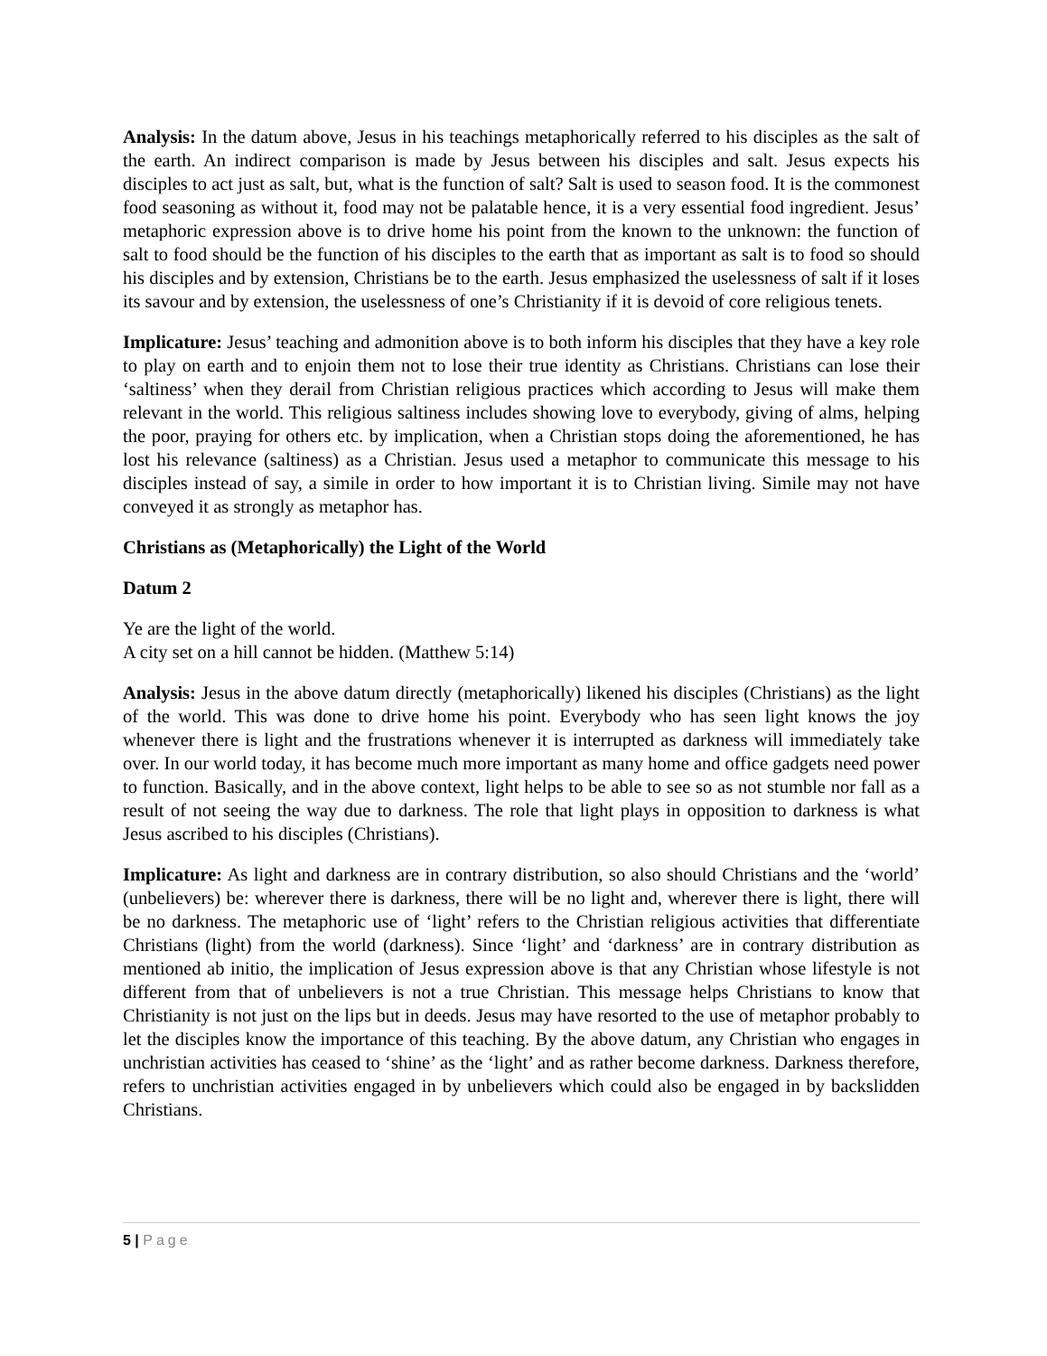Analysis: In the datum above, Jesus in his teachings metaphorically referred to his disciples as the salt of the earth. An indirect comparison is made by Jesus between his disciples and salt. Jesus expects his disciples to act just as salt, but, what is the function of salt? Salt is used to season food. It is the commonest food seasoning as without it, food may not be palatable hence, it is a very essential food ingredient. Jesus’ metaphoric expression above is to drive home his point from the known to the unknown: the function of salt to food should be the function of his disciples to the earth that as important as salt is to food so should his disciples and by extension, Christians be to the earth. Jesus emphasized the uselessness of salt if it loses its savour and by extension, the uselessness of one’s Christianity if it is devoid of core religious tenets.
Implicature: Jesus’ teaching and admonition above is to both inform his disciples that they have a key role to play on earth and to enjoin them not to lose their true identity as Christians. Christians can lose their ‘saltiness’ when they derail from Christian religious practices which according to Jesus will make them relevant in the world. This religious saltiness includes showing love to everybody, giving of alms, helping the poor, praying for others etc. by implication, when a Christian stops doing the aforementioned, he has lost his relevance (saltiness) as a Christian. Jesus used a metaphor to communicate this message to his disciples instead of say, a simile in order to how important it is to Christian living. Simile may not have conveyed it as strongly as metaphor has.
Christians as (Metaphorically) the Light of the World
Datum 2
Ye are the light of the world.
A city set on a hill cannot be hidden. (Matthew 5:14)
Analysis: Jesus in the above datum directly (metaphorically) likened his disciples (Christians) as the light of the world. This was done to drive home his point. Everybody who has seen light knows the joy whenever there is light and the frustrations whenever it is interrupted as darkness will immediately take over. In our world today, it has become much more important as many home and office gadgets need power to function. Basically, and in the above context, light helps to be able to see so as not stumble nor fall as a result of not seeing the way due to darkness. The role that light plays in opposition to darkness is what Jesus ascribed to his disciples (Christians).
Implicature: As light and darkness are in contrary distribution, so also should Christians and the ‘world’ (unbelievers) be: wherever there is darkness, there will be no light and, wherever there is light, there will be no darkness. The metaphoric use of ‘light’ refers to the Christian religious activities that differentiate Christians (light) from the world (darkness). Since ‘light’ and ‘darkness’ are in contrary distribution as mentioned ab initio, the implication of Jesus expression above is that any Christian whose lifestyle is not different from that of unbelievers is not a true Christian. This message helps Christians to know that Christianity is not just on the lips but in deeds. Jesus may have resorted to the use of metaphor probably to let the disciples know the importance of this teaching. By the above datum, any Christian who engages in unchristian activities has ceased to ‘shine’ as the ‘light’ and as rather become darkness. Darkness therefore, refers to unchristian activities engaged in by unbelievers which could also be engaged in by backslidden Christians.
5 | Page